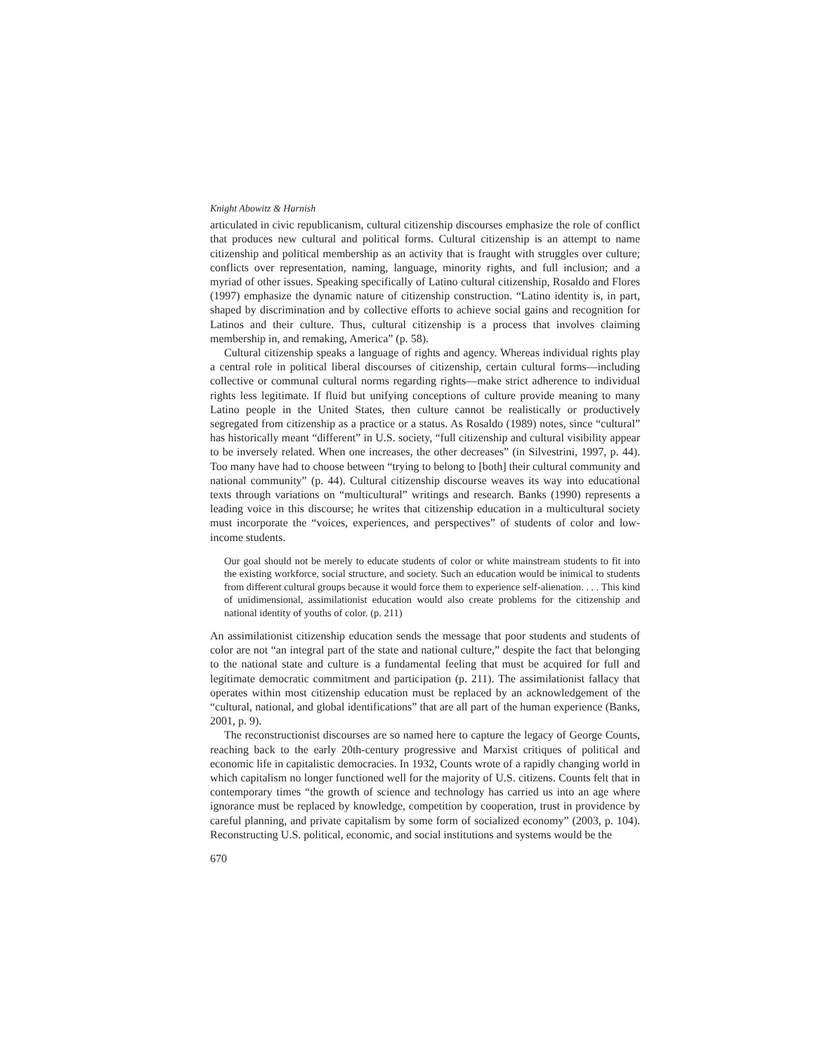Knight Abowitz & Harnish
articulated in civic republicanism, cultural citizenship discourses emphasize the role of conflict that produces new cultural and political forms. Cultural citizenship is an attempt to name citizenship and political membership as an activity that is fraught with struggles over culture; conflicts over representation, naming, language, minority rights, and full inclusion; and a myriad of other issues. Speaking specifically of Latino cultural citizenship, Rosaldo and Flores (1997) emphasize the dynamic nature of citizenship construction. “Latino identity is, in part, shaped by discrimination and by collective efforts to achieve social gains and recognition for Latinos and their culture. Thus, cultural citizenship is a process that involves claiming membership in, and remaking, America” (p. 58).
Cultural citizenship speaks a language of rights and agency. Whereas individual rights play a central role in political liberal discourses of citizenship, certain cultural forms—including collective or communal cultural norms regarding rights—make strict adherence to individual rights less legitimate. If fluid but unifying conceptions of culture provide meaning to many Latino people in the United States, then culture cannot be realistically or productively segregated from citizenship as a practice or a status. As Rosaldo (1989) notes, since “cultural” has historically meant “different” in U.S. society, “full citizenship and cultural visibility appear to be inversely related. When one increases, the other decreases” (in Silvestrini, 1997, p. 44). Too many have had to choose between “trying to belong to [both] their cultural community and national community” (p. 44). Cultural citizenship discourse weaves its way into educational texts through variations on “multicultural” writings and research. Banks (1990) represents a leading voice in this discourse; he writes that citizenship education in a multicultural society must incorporate the “voices, experiences, and perspectives” of students of color and low-income students.
Our goal should not be merely to educate students of color or white mainstream students to fit into the existing workforce, social structure, and society. Such an education would be inimical to students from different cultural groups because it would force them to experience self-alienation. . . . This kind of unidimensional, assimilationist education would also create problems for the citizenship and national identity of youths of color. (p. 211)
An assimilationist citizenship education sends the message that poor students and students of color are not “an integral part of the state and national culture,” despite the fact that belonging to the national state and culture is a fundamental feeling that must be acquired for full and legitimate democratic commitment and participation (p. 211). The assimilationist fallacy that operates within most citizenship education must be replaced by an acknowledgement of the “cultural, national, and global identifications” that are all part of the human experience (Banks, 2001, p. 9).
The reconstructionist discourses are so named here to capture the legacy of George Counts, reaching back to the early 20th-century progressive and Marxist critiques of political and economic life in capitalistic democracies. In 1932, Counts wrote of a rapidly changing world in which capitalism no longer functioned well for the majority of U.S. citizens. Counts felt that in contemporary times “the growth of science and technology has carried us into an age where ignorance must be replaced by knowledge, competition by cooperation, trust in providence by careful planning, and private capitalism by some form of socialized economy” (2003, p. 104). Reconstructing U.S. political, economic, and social institutions and systems would be the
670